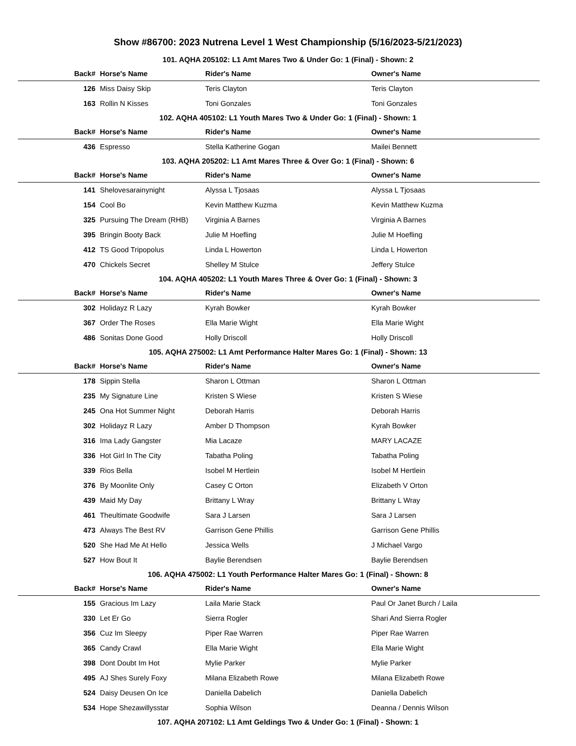Show #86700: 2023 Nutrena Level 1 West Championship (5/16/2023-5/21/2023)
101. AQHA 205102: L1 Amt Mares Two & Under Go: 1 (Final) - Shown: 2
| Back# | Horse's Name | Rider's Name | Owner's Name |
| --- | --- | --- | --- |
| 126 | Miss Daisy Skip | Teris Clayton | Teris Clayton |
| 163 | Rollin N Kisses | Toni Gonzales | Toni Gonzales |
102. AQHA 405102: L1 Youth Mares Two & Under Go: 1 (Final) - Shown: 1
| Back# | Horse's Name | Rider's Name | Owner's Name |
| --- | --- | --- | --- |
| 436 | Espresso | Stella Katherine Gogan | Mailei Bennett |
103. AQHA 205202: L1 Amt Mares Three & Over Go: 1 (Final) - Shown: 6
| Back# | Horse's Name | Rider's Name | Owner's Name |
| --- | --- | --- | --- |
| 141 | Shelovesarainynight | Alyssa L Tjosaas | Alyssa L Tjosaas |
| 154 | Cool Bo | Kevin Matthew Kuzma | Kevin Matthew Kuzma |
| 325 | Pursuing The Dream (RHB) | Virginia A Barnes | Virginia A Barnes |
| 395 | Bringin Booty Back | Julie M Hoefling | Julie M Hoefling |
| 412 | TS Good Tripopolus | Linda L Howerton | Linda L Howerton |
| 470 | Chickels Secret | Shelley M Stulce | Jeffery Stulce |
104. AQHA 405202: L1 Youth Mares Three & Over Go: 1 (Final) - Shown: 3
| Back# | Horse's Name | Rider's Name | Owner's Name |
| --- | --- | --- | --- |
| 302 | Holidayz R Lazy | Kyrah Bowker | Kyrah Bowker |
| 367 | Order The Roses | Ella Marie Wight | Ella Marie Wight |
| 486 | Sonitas Done Good | Holly Driscoll | Holly Driscoll |
105. AQHA 275002: L1 Amt Performance Halter Mares Go: 1 (Final) - Shown: 13
| Back# | Horse's Name | Rider's Name | Owner's Name |
| --- | --- | --- | --- |
| 178 | Sippin Stella | Sharon L Ottman | Sharon L Ottman |
| 235 | My Signature Line | Kristen S Wiese | Kristen S Wiese |
| 245 | Ona Hot Summer Night | Deborah Harris | Deborah Harris |
| 302 | Holidayz R Lazy | Amber D Thompson | Kyrah Bowker |
| 316 | Ima Lady Gangster | Mia Lacaze | MARY LACAZE |
| 336 | Hot Girl In The City | Tabatha Poling | Tabatha Poling |
| 339 | Rios Bella | Isobel M Hertlein | Isobel M Hertlein |
| 376 | By Moonlite Only | Casey C Orton | Elizabeth V Orton |
| 439 | Maid My Day | Brittany L Wray | Brittany L Wray |
| 461 | Theultimate Goodwife | Sara J Larsen | Sara J Larsen |
| 473 | Always The Best RV | Garrison Gene Phillis | Garrison Gene Phillis |
| 520 | She Had Me At Hello | Jessica Wells | J Michael Vargo |
| 527 | How Bout It | Baylie Berendsen | Baylie Berendsen |
106. AQHA 475002: L1 Youth Performance Halter Mares Go: 1 (Final) - Shown: 8
| Back# | Horse's Name | Rider's Name | Owner's Name |
| --- | --- | --- | --- |
| 155 | Gracious Im Lazy | Laila Marie Stack | Paul Or Janet Burch / Laila |
| 330 | Let Er Go | Sierra Rogler | Shari And Sierra Rogler |
| 356 | Cuz Im Sleepy | Piper Rae Warren | Piper Rae Warren |
| 365 | Candy Crawl | Ella Marie Wight | Ella Marie Wight |
| 398 | Dont Doubt Im Hot | Mylie Parker | Mylie Parker |
| 495 | AJ Shes Surely Foxy | Milana Elizabeth Rowe | Milana Elizabeth Rowe |
| 524 | Daisy Deusen On Ice | Daniella Dabelich | Daniella Dabelich |
| 534 | Hope Shezawillysstar | Sophia Wilson | Deanna / Dennis Wilson |
107. AQHA 207102: L1 Amt Geldings Two & Under Go: 1 (Final) - Shown: 1